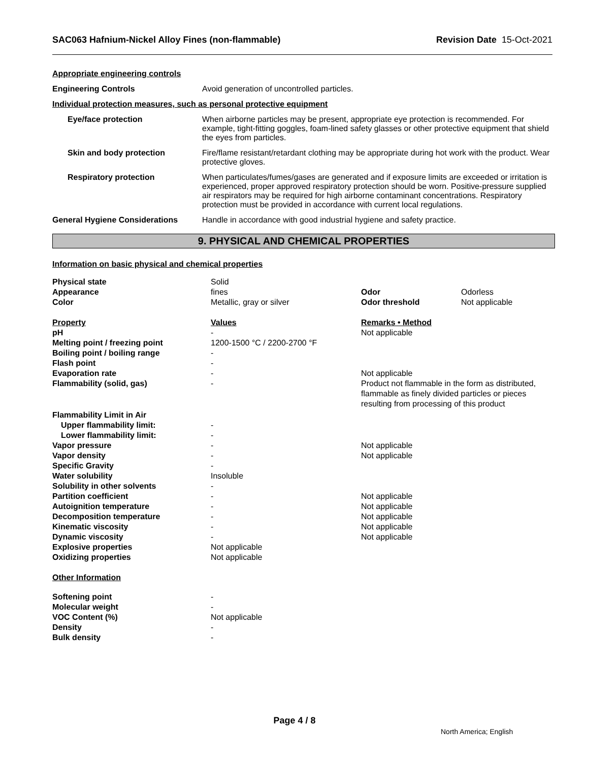SAC063 Hafnium-Nickel Alloy Fines (non-flammable) Revision Date 15-Oct-2021
Appropriate engineering controls
Engineering Controls Avoid generation of uncontrolled particles.
Individual protection measures, such as personal protective equipment
Eye/face protection When airborne particles may be present, appropriate eye protection is recommended. For example, tight-fitting goggles, foam-lined safety glasses or other protective equipment that shield the eyes from particles.
Skin and body protection Fire/flame resistant/retardant clothing may be appropriate during hot work with the product. Wear protective gloves.
Respiratory protection When particulates/fumes/gases are generated and if exposure limits are exceeded or irritation is experienced, proper approved respiratory protection should be worn. Positive-pressure supplied air respirators may be required for high airborne contaminant concentrations. Respiratory protection must be provided in accordance with current local regulations.
General Hygiene Considerations Handle in accordance with good industrial hygiene and safety practice.
9. PHYSICAL AND CHEMICAL PROPERTIES
Information on basic physical and chemical properties
| Physical state | Solid | | |
| Appearance | fines | Odor | Odorless |
| Color | Metallic, gray or silver | Odor threshold | Not applicable |
| Property | Values | Remarks • Method | |
| pH | - | Not applicable | |
| Melting point / freezing point | 1200-1500 °C / 2200-2700 °F | | |
| Boiling point / boiling range | - | | |
| Flash point | - | | |
| Evaporation rate | - | Not applicable | |
| Flammability (solid, gas) | - | Product not flammable in the form as distributed, flammable as finely divided particles or pieces resulting from processing of this product | |
| Flammability Limit in Air | | | |
| Upper flammability limit: | - | | |
| Lower flammability limit: | - | | |
| Vapor pressure | - | Not applicable | |
| Vapor density | - | Not applicable | |
| Specific Gravity | - | | |
| Water solubility | Insoluble | | |
| Solubility in other solvents | - | | |
| Partition coefficient | - | Not applicable | |
| Autoignition temperature | - | Not applicable | |
| Decomposition temperature | - | Not applicable | |
| Kinematic viscosity | - | Not applicable | |
| Dynamic viscosity | - | Not applicable | |
| Explosive properties | Not applicable | | |
| Oxidizing properties | Not applicable | | |
| Other Information | | | |
| Softening point | - | | |
| Molecular weight | - | | |
| VOC Content (%) | Not applicable | | |
| Density | - | | |
| Bulk density | - | | |
Page 4 / 8
North America; English